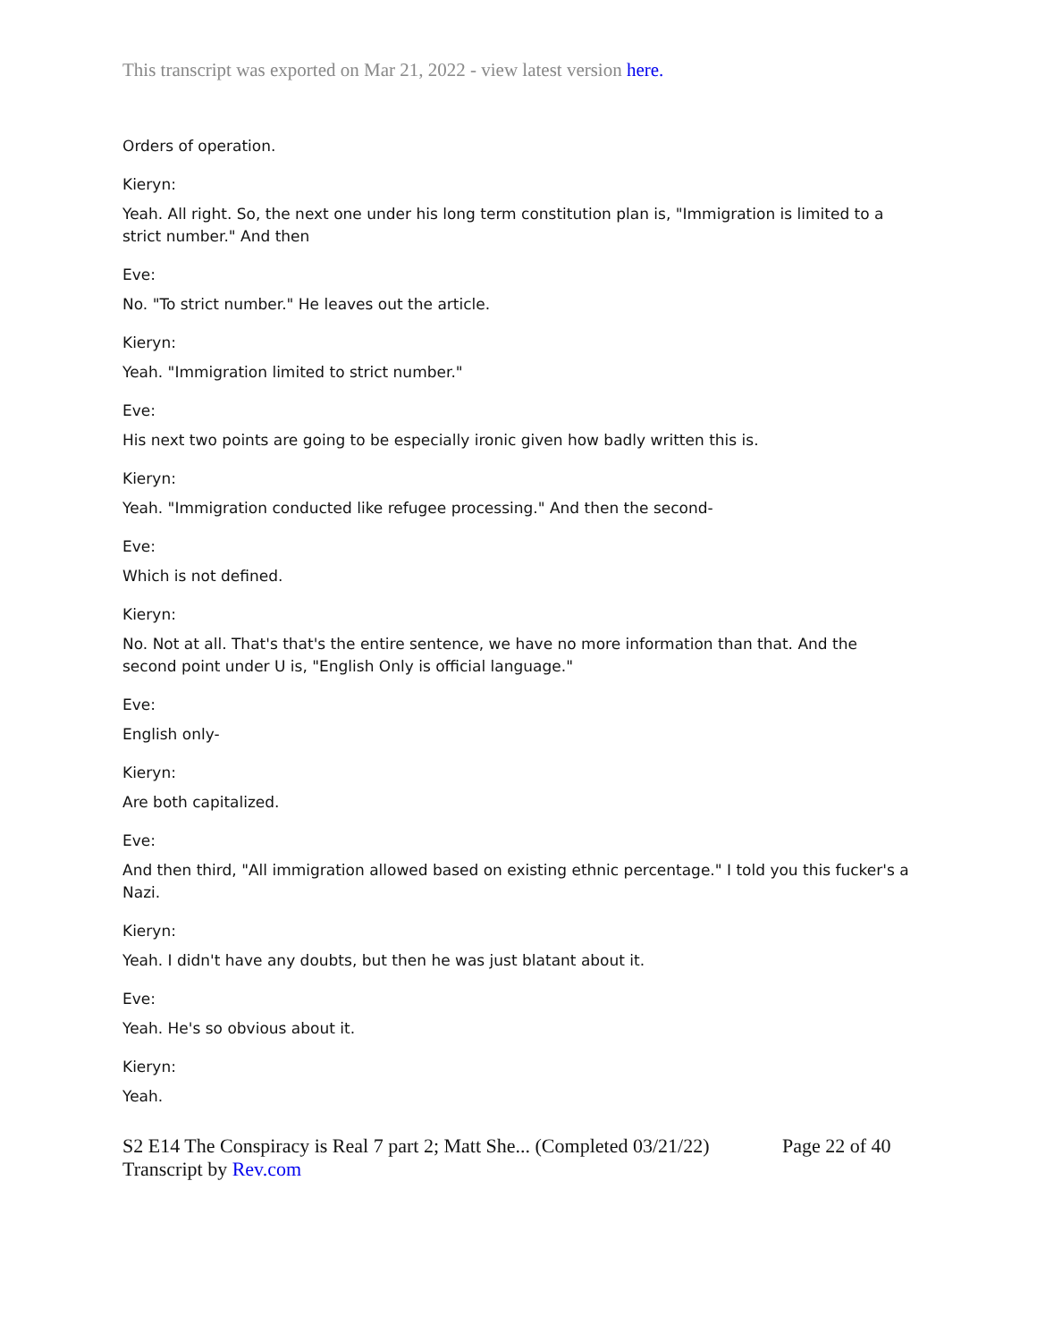This transcript was exported on Mar 21, 2022 - view latest version here.
Orders of operation.
Kieryn:
Yeah. All right. So, the next one under his long term constitution plan is, "Immigration is limited to a strict number." And then
Eve:
No. "To strict number." He leaves out the article.
Kieryn:
Yeah. "Immigration limited to strict number."
Eve:
His next two points are going to be especially ironic given how badly written this is.
Kieryn:
Yeah. "Immigration conducted like refugee processing." And then the second-
Eve:
Which is not defined.
Kieryn:
No. Not at all. That's that's the entire sentence, we have no more information than that. And the second point under U is, "English Only is official language."
Eve:
English only-
Kieryn:
Are both capitalized.
Eve:
And then third, "All immigration allowed based on existing ethnic percentage." I told you this fucker's a Nazi.
Kieryn:
Yeah. I didn't have any doubts, but then he was just blatant about it.
Eve:
Yeah. He's so obvious about it.
Kieryn:
Yeah.
S2 E14 The Conspiracy is Real 7 part 2; Matt She... (Completed 03/21/22)
Transcript by Rev.com
Page 22 of 40